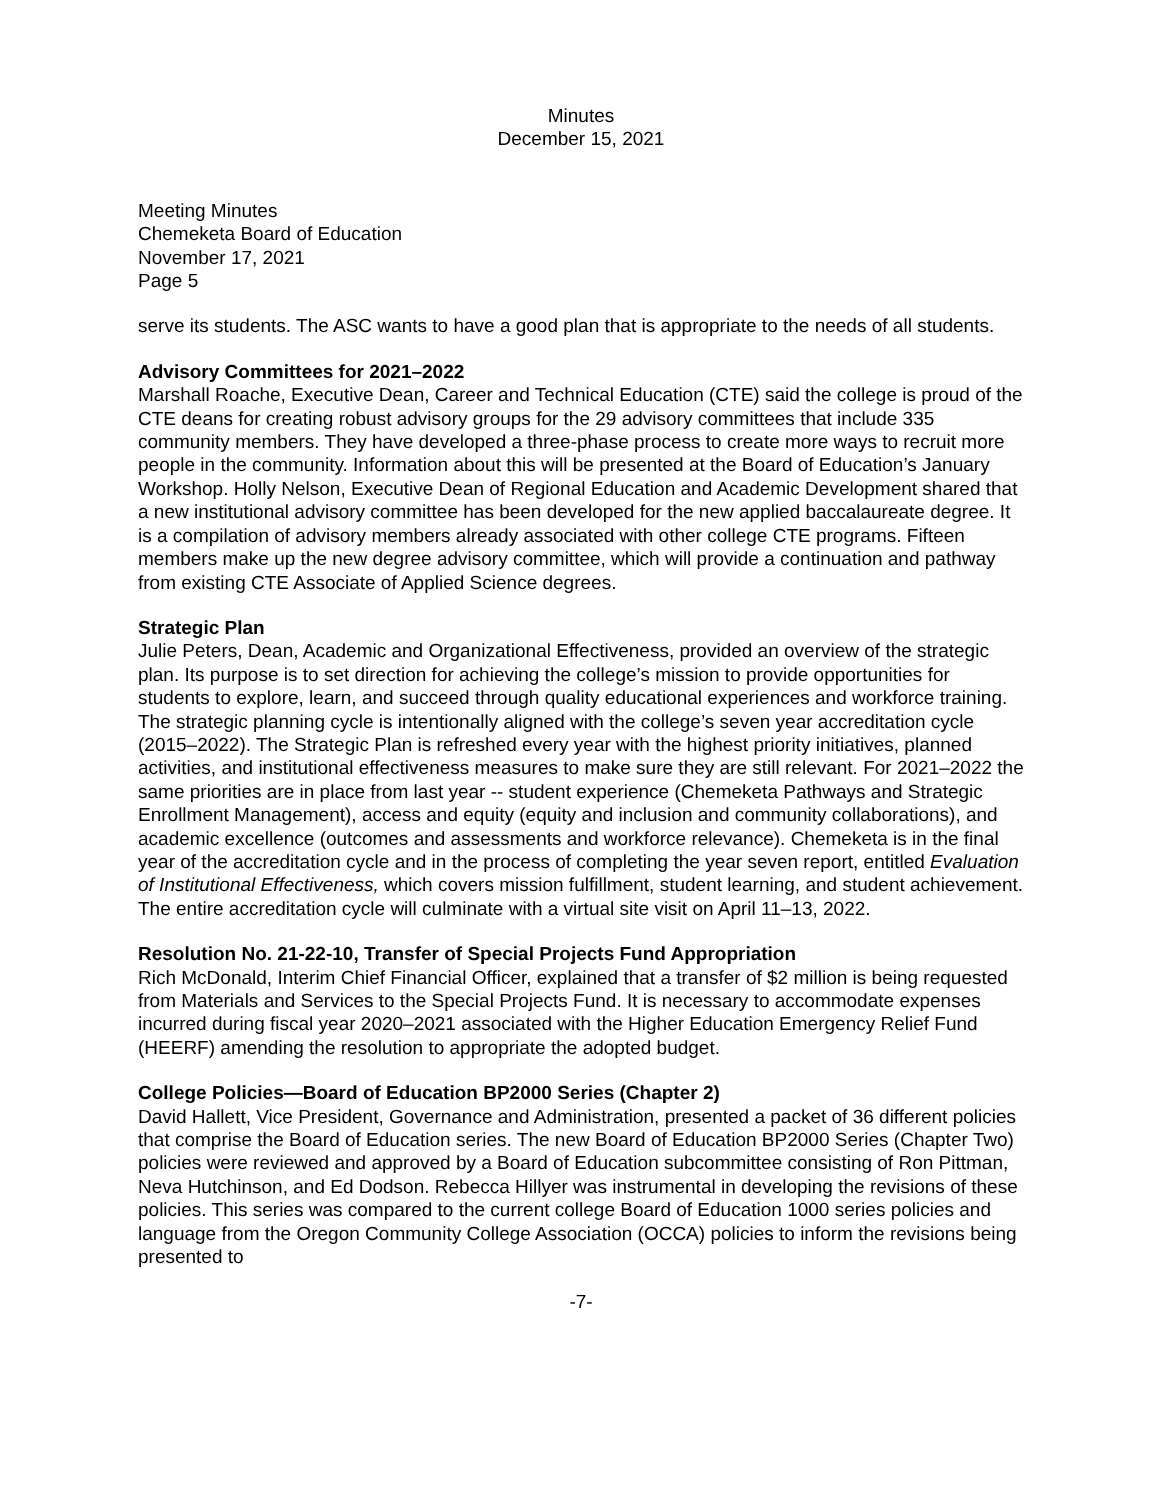Minutes
December 15, 2021
Meeting Minutes
Chemeketa Board of Education
November 17, 2021
Page 5
serve its students. The ASC wants to have a good plan that is appropriate to the needs of all students.
Advisory Committees for 2021–2022
Marshall Roache, Executive Dean, Career and Technical Education (CTE) said the college is proud of the CTE deans for creating robust advisory groups for the 29 advisory committees that include 335 community members. They have developed a three-phase process to create more ways to recruit more people in the community. Information about this will be presented at the Board of Education’s January Workshop. Holly Nelson, Executive Dean of Regional Education and Academic Development shared that a new institutional advisory committee has been developed for the new applied baccalaureate degree. It is a compilation of advisory members already associated with other college CTE programs. Fifteen members make up the new degree advisory committee, which will provide a continuation and pathway from existing CTE Associate of Applied Science degrees.
Strategic Plan
Julie Peters, Dean, Academic and Organizational Effectiveness, provided an overview of the strategic plan. Its purpose is to set direction for achieving the college’s mission to provide opportunities for students to explore, learn, and succeed through quality educational experiences and workforce training. The strategic planning cycle is intentionally aligned with the college’s seven year accreditation cycle (2015–2022). The Strategic Plan is refreshed every year with the highest priority initiatives, planned activities, and institutional effectiveness measures to make sure they are still relevant. For 2021–2022 the same priorities are in place from last year -- student experience (Chemeketa Pathways and Strategic Enrollment Management), access and equity (equity and inclusion and community collaborations), and academic excellence (outcomes and assessments and workforce relevance). Chemeketa is in the final year of the accreditation cycle and in the process of completing the year seven report, entitled Evaluation of Institutional Effectiveness, which covers mission fulfillment, student learning, and student achievement. The entire accreditation cycle will culminate with a virtual site visit on April 11–13, 2022.
Resolution No. 21-22-10, Transfer of Special Projects Fund Appropriation
Rich McDonald, Interim Chief Financial Officer, explained that a transfer of $2 million is being requested from Materials and Services to the Special Projects Fund. It is necessary to accommodate expenses incurred during fiscal year 2020–2021 associated with the Higher Education Emergency Relief Fund (HEERF) amending the resolution to appropriate the adopted budget.
College Policies—Board of Education BP2000 Series (Chapter 2)
David Hallett, Vice President, Governance and Administration, presented a packet of 36 different policies that comprise the Board of Education series. The new Board of Education BP2000 Series (Chapter Two) policies were reviewed and approved by a Board of Education subcommittee consisting of Ron Pittman, Neva Hutchinson, and Ed Dodson. Rebecca Hillyer was instrumental in developing the revisions of these policies. This series was compared to the current college Board of Education 1000 series policies and language from the Oregon Community College Association (OCCA) policies to inform the revisions being presented to
-7-